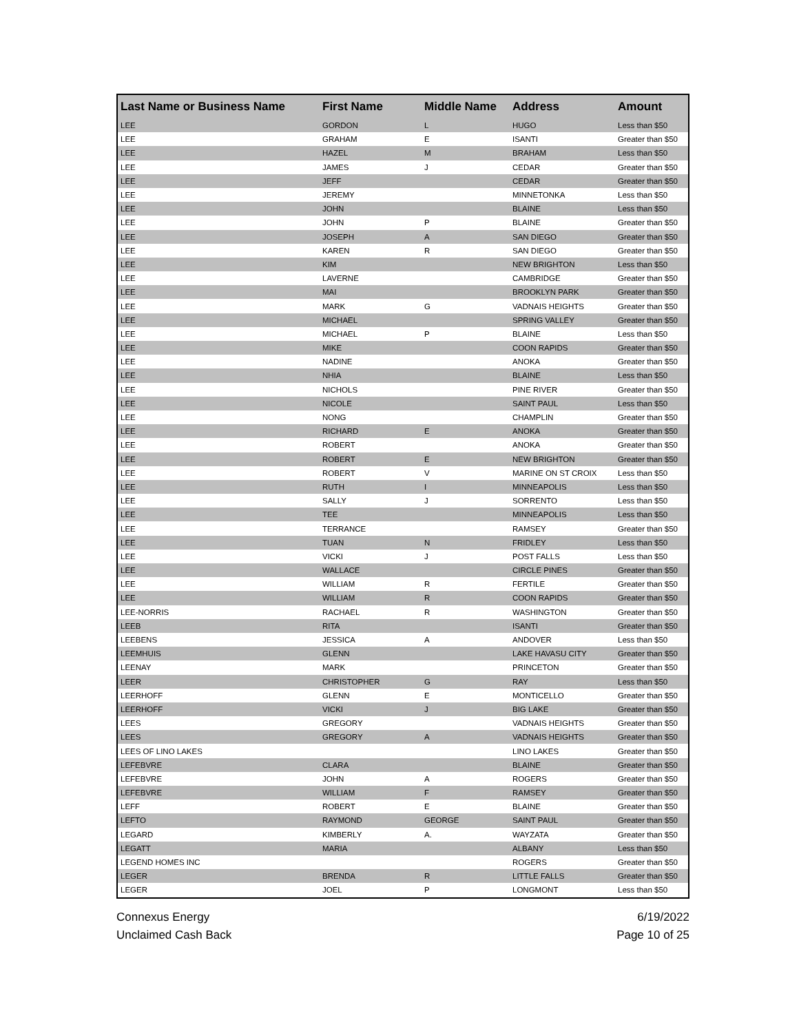| Last Name or Business Name | First Name | Middle Name | Address | Amount |
| --- | --- | --- | --- | --- |
| LEE | GORDON | L | HUGO | Less than $50 |
| LEE | GRAHAM | E | ISANTI | Greater than $50 |
| LEE | HAZEL | M | BRAHAM | Less than $50 |
| LEE | JAMES | J | CEDAR | Greater than $50 |
| LEE | JEFF | | CEDAR | Greater than $50 |
| LEE | JEREMY | | MINNETONKA | Less than $50 |
| LEE | JOHN | | BLAINE | Less than $50 |
| LEE | JOHN | P | BLAINE | Greater than $50 |
| LEE | JOSEPH | A | SAN DIEGO | Greater than $50 |
| LEE | KAREN | R | SAN DIEGO | Greater than $50 |
| LEE | KIM | | NEW BRIGHTON | Less than $50 |
| LEE | LAVERNE | | CAMBRIDGE | Greater than $50 |
| LEE | MAI | | BROOKLYN PARK | Greater than $50 |
| LEE | MARK | G | VADNAIS HEIGHTS | Greater than $50 |
| LEE | MICHAEL | | SPRING VALLEY | Greater than $50 |
| LEE | MICHAEL | P | BLAINE | Less than $50 |
| LEE | MIKE | | COON RAPIDS | Greater than $50 |
| LEE | NADINE | | ANOKA | Greater than $50 |
| LEE | NHIA | | BLAINE | Less than $50 |
| LEE | NICHOLS | | PINE RIVER | Greater than $50 |
| LEE | NICOLE | | SAINT PAUL | Less than $50 |
| LEE | NONG | | CHAMPLIN | Greater than $50 |
| LEE | RICHARD | E | ANOKA | Greater than $50 |
| LEE | ROBERT | | ANOKA | Greater than $50 |
| LEE | ROBERT | E | NEW BRIGHTON | Greater than $50 |
| LEE | ROBERT | V | MARINE ON ST CROIX | Less than $50 |
| LEE | RUTH | I | MINNEAPOLIS | Less than $50 |
| LEE | SALLY | J | SORRENTO | Less than $50 |
| LEE | TEE | | MINNEAPOLIS | Less than $50 |
| LEE | TERRANCE | | RAMSEY | Greater than $50 |
| LEE | TUAN | N | FRIDLEY | Less than $50 |
| LEE | VICKI | J | POST FALLS | Less than $50 |
| LEE | WALLACE | | CIRCLE PINES | Greater than $50 |
| LEE | WILLIAM | R | FERTILE | Greater than $50 |
| LEE | WILLIAM | R | COON RAPIDS | Greater than $50 |
| LEE-NORRIS | RACHAEL | R | WASHINGTON | Greater than $50 |
| LEEB | RITA | | ISANTI | Greater than $50 |
| LEEBENS | JESSICA | A | ANDOVER | Less than $50 |
| LEEMHUIS | GLENN | | LAKE HAVASU CITY | Greater than $50 |
| LEENAY | MARK | | PRINCETON | Greater than $50 |
| LEER | CHRISTOPHER | G | RAY | Less than $50 |
| LEERHOFF | GLENN | E | MONTICELLO | Greater than $50 |
| LEERHOFF | VICKI | J | BIG LAKE | Greater than $50 |
| LEES | GREGORY | | VADNAIS HEIGHTS | Greater than $50 |
| LEES | GREGORY | A | VADNAIS HEIGHTS | Greater than $50 |
| LEES OF LINO LAKES | | | LINO LAKES | Greater than $50 |
| LEFEBVRE | CLARA | | BLAINE | Greater than $50 |
| LEFEBVRE | JOHN | A | ROGERS | Greater than $50 |
| LEFEBVRE | WILLIAM | F | RAMSEY | Greater than $50 |
| LEFF | ROBERT | E | BLAINE | Greater than $50 |
| LEFTO | RAYMOND | GEORGE | SAINT PAUL | Greater than $50 |
| LEGARD | KIMBERLY | A. | WAYZATA | Greater than $50 |
| LEGATT | MARIA | | ALBANY | Less than $50 |
| LEGEND HOMES INC | | | ROGERS | Greater than $50 |
| LEGER | BRENDA | R | LITTLE FALLS | Greater than $50 |
| LEGER | JOEL | P | LONGMONT | Less than $50 |
Connexus Energy
Unclaimed Cash Back
6/19/2022
Page 10 of 25